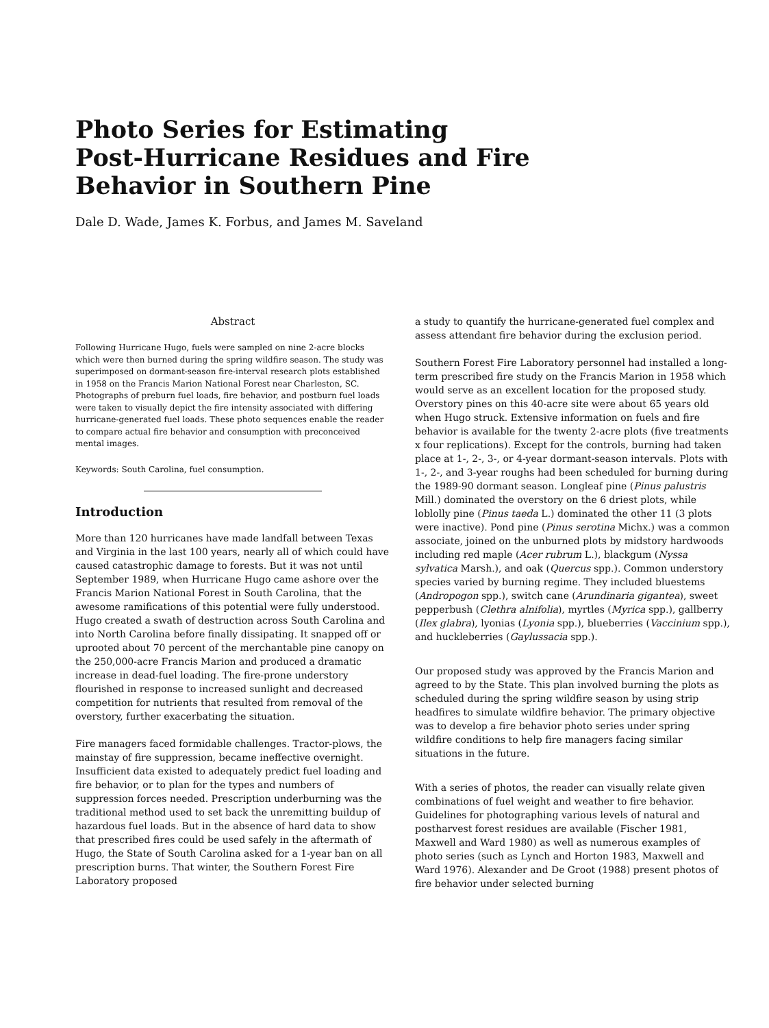Photo Series for Estimating
Post-Hurricane Residues and Fire
Behavior in Southern Pine
Dale D. Wade, James K. Forbus, and James M. Saveland
Abstract
Following Hurricane Hugo, fuels were sampled on nine 2-acre blocks which were then burned during the spring wildfire season. The study was superimposed on dormant-season fire-interval research plots established in 1958 on the Francis Marion National Forest near Charleston, SC. Photographs of preburn fuel loads, fire behavior, and postburn fuel loads were taken to visually depict the fire intensity associated with differing hurricane-generated fuel loads. These photo sequences enable the reader to compare actual fire behavior and consumption with preconceived mental images.
Keywords: South Carolina, fuel consumption.
Introduction
More than 120 hurricanes have made landfall between Texas and Virginia in the last 100 years, nearly all of which could have caused catastrophic damage to forests. But it was not until September 1989, when Hurricane Hugo came ashore over the Francis Marion National Forest in South Carolina, that the awesome ramifications of this potential were fully understood. Hugo created a swath of destruction across South Carolina and into North Carolina before finally dissipating. It snapped off or uprooted about 70 percent of the merchantable pine canopy on the 250,000-acre Francis Marion and produced a dramatic increase in dead-fuel loading. The fire-prone understory flourished in response to increased sunlight and decreased competition for nutrients that resulted from removal of the overstory, further exacerbating the situation.
Fire managers faced formidable challenges. Tractor-plows, the mainstay of fire suppression, became ineffective overnight. Insufficient data existed to adequately predict fuel loading and fire behavior, or to plan for the types and numbers of suppression forces needed. Prescription underburning was the traditional method used to set back the unremitting buildup of hazardous fuel loads. But in the absence of hard data to show that prescribed fires could be used safely in the aftermath of Hugo, the State of South Carolina asked for a 1-year ban on all prescription burns. That winter, the Southern Forest Fire Laboratory proposed
a study to quantify the hurricane-generated fuel complex and assess attendant fire behavior during the exclusion period.
Southern Forest Fire Laboratory personnel had installed a long-term prescribed fire study on the Francis Marion in 1958 which would serve as an excellent location for the proposed study. Overstory pines on this 40-acre site were about 65 years old when Hugo struck. Extensive information on fuels and fire behavior is available for the twenty 2-acre plots (five treatments x four replications). Except for the controls, burning had taken place at 1-, 2-, 3-, or 4-year dormant-season intervals. Plots with 1-, 2-, and 3-year roughs had been scheduled for burning during the 1989-90 dormant season. Longleaf pine (Pinus palustris Mill.) dominated the overstory on the 6 driest plots, while loblolly pine (Pinus taeda L.) dominated the other 11 (3 plots were inactive). Pond pine (Pinus serotina Michx.) was a common associate, joined on the unburned plots by midstory hardwoods including red maple (Acer rubrum L.), blackgum (Nyssa sylvatica Marsh.), and oak (Quercus spp.). Common understory species varied by burning regime. They included bluestems (Andropogon spp.), switch cane (Arundinaria gigantea), sweet pepperbush (Clethra alnifolia), myrtles (Myrica spp.), gallberry (Ilex glabra), lyonias (Lyonia spp.), blueberries (Vaccinium spp.), and huckleberries (Gaylussacia spp.).
Our proposed study was approved by the Francis Marion and agreed to by the State. This plan involved burning the plots as scheduled during the spring wildfire season by using strip headfires to simulate wildfire behavior. The primary objective was to develop a fire behavior photo series under spring wildfire conditions to help fire managers facing similar situations in the future.
With a series of photos, the reader can visually relate given combinations of fuel weight and weather to fire behavior. Guidelines for photographing various levels of natural and postharvest forest residues are available (Fischer 1981, Maxwell and Ward 1980) as well as numerous examples of photo series (such as Lynch and Horton 1983, Maxwell and Ward 1976). Alexander and De Groot (1988) present photos of fire behavior under selected burning